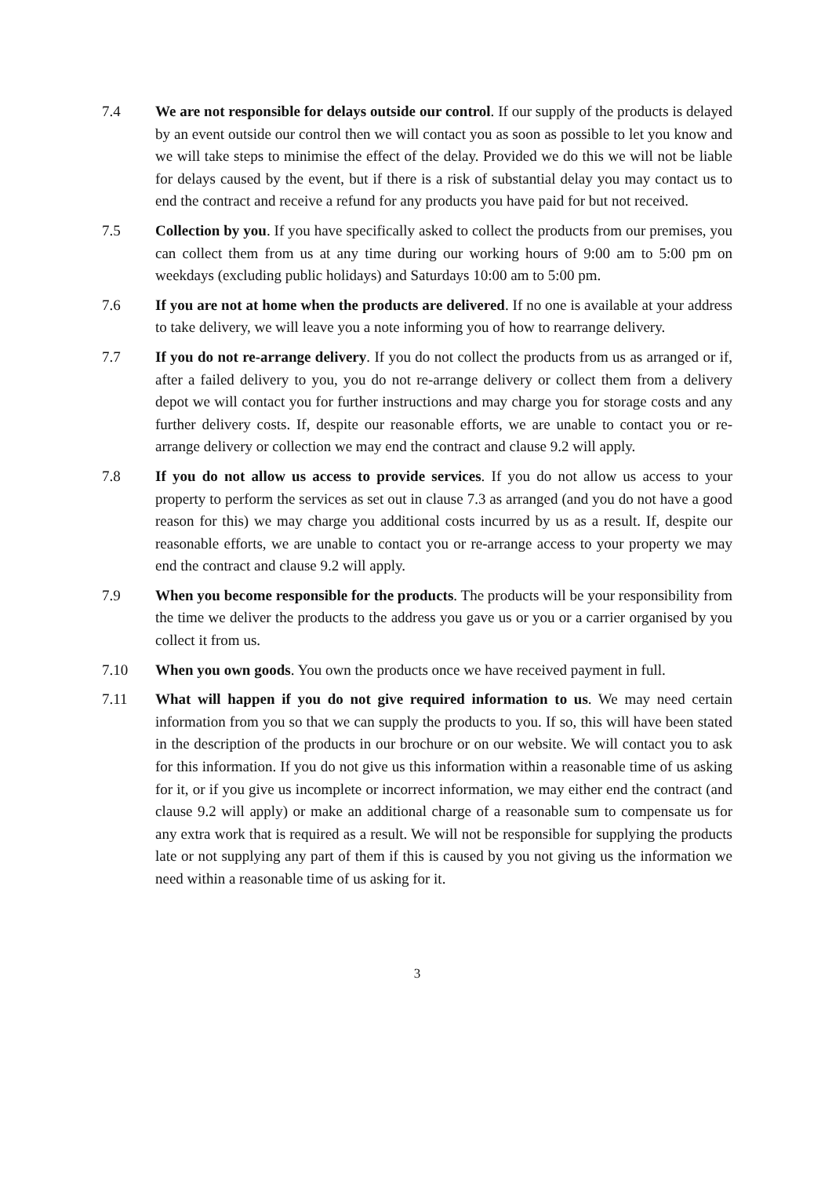7.4 We are not responsible for delays outside our control. If our supply of the products is delayed by an event outside our control then we will contact you as soon as possible to let you know and we will take steps to minimise the effect of the delay. Provided we do this we will not be liable for delays caused by the event, but if there is a risk of substantial delay you may contact us to end the contract and receive a refund for any products you have paid for but not received.
7.5 Collection by you. If you have specifically asked to collect the products from our premises, you can collect them from us at any time during our working hours of 9:00 am to 5:00 pm on weekdays (excluding public holidays) and Saturdays 10:00 am to 5:00 pm.
7.6 If you are not at home when the products are delivered. If no one is available at your address to take delivery, we will leave you a note informing you of how to rearrange delivery.
7.7 If you do not re-arrange delivery. If you do not collect the products from us as arranged or if, after a failed delivery to you, you do not re-arrange delivery or collect them from a delivery depot we will contact you for further instructions and may charge you for storage costs and any further delivery costs. If, despite our reasonable efforts, we are unable to contact you or re-arrange delivery or collection we may end the contract and clause 9.2 will apply.
7.8 If you do not allow us access to provide services. If you do not allow us access to your property to perform the services as set out in clause 7.3 as arranged (and you do not have a good reason for this) we may charge you additional costs incurred by us as a result. If, despite our reasonable efforts, we are unable to contact you or re-arrange access to your property we may end the contract and clause 9.2 will apply.
7.9 When you become responsible for the products. The products will be your responsibility from the time we deliver the products to the address you gave us or you or a carrier organised by you collect it from us.
7.10 When you own goods. You own the products once we have received payment in full.
7.11 What will happen if you do not give required information to us. We may need certain information from you so that we can supply the products to you. If so, this will have been stated in the description of the products in our brochure or on our website. We will contact you to ask for this information. If you do not give us this information within a reasonable time of us asking for it, or if you give us incomplete or incorrect information, we may either end the contract (and clause 9.2 will apply) or make an additional charge of a reasonable sum to compensate us for any extra work that is required as a result. We will not be responsible for supplying the products late or not supplying any part of them if this is caused by you not giving us the information we need within a reasonable time of us asking for it.
3